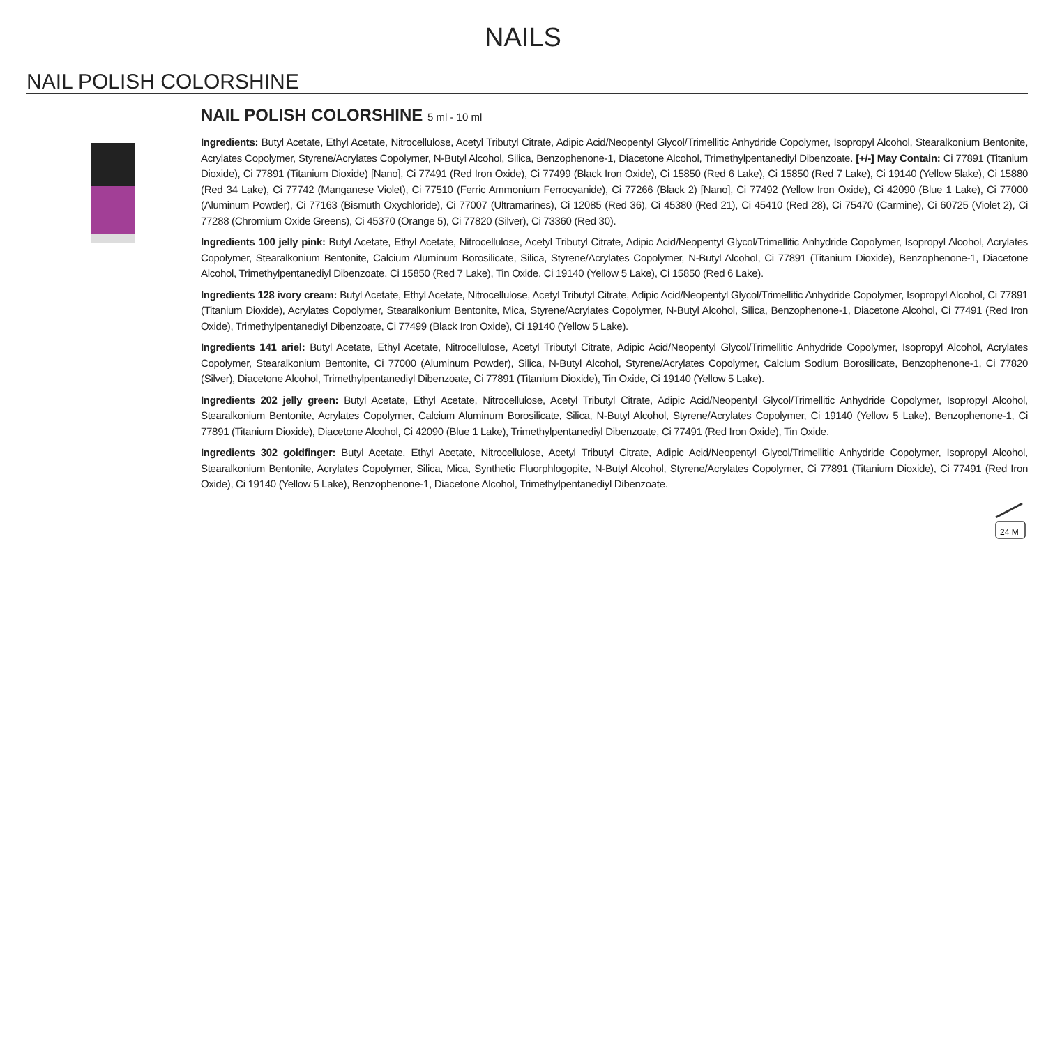NAILS
NAIL POLISH COLORSHINE
NAIL POLISH COLORSHINE 5 ml - 10 ml
Ingredients: Butyl Acetate, Ethyl Acetate, Nitrocellulose, Acetyl Tributyl Citrate, Adipic Acid/Neopentyl Glycol/Trimellitic Anhydride Copolymer, Isopropyl Alcohol, Stearalkonium Bentonite, Acrylates Copolymer, Styrene/Acrylates Copolymer, N-Butyl Alcohol, Silica, Benzophenone-1, Diacetone Alcohol, Trimethylpentanediyl Dibenzoate. [+/-] May Contain: Ci 77891 (Titanium Dioxide), Ci 77891 (Titanium Dioxide) [Nano], Ci 77491 (Red Iron Oxide), Ci 77499 (Black Iron Oxide), Ci 15850 (Red 6 Lake), Ci 15850 (Red 7 Lake), Ci 19140 (Yellow 5lake), Ci 15880 (Red 34 Lake), Ci 77742 (Manganese Violet), Ci 77510 (Ferric Ammonium Ferrocyanide), Ci 77266 (Black 2) [Nano], Ci 77492 (Yellow Iron Oxide), Ci 42090 (Blue 1 Lake), Ci 77000 (Aluminum Powder), Ci 77163 (Bismuth Oxychloride), Ci 77007 (Ultramarines), Ci 12085 (Red 36), Ci 45380 (Red 21), Ci 45410 (Red 28), Ci 75470 (Carmine), Ci 60725 (Violet 2), Ci 77288 (Chromium Oxide Greens), Ci 45370 (Orange 5), Ci 77820 (Silver), Ci 73360 (Red 30).
Ingredients 100 jelly pink: Butyl Acetate, Ethyl Acetate, Nitrocellulose, Acetyl Tributyl Citrate, Adipic Acid/Neopentyl Glycol/Trimellitic Anhydride Copolymer, Isopropyl Alcohol, Acrylates Copolymer, Stearalkonium Bentonite, Calcium Aluminum Borosilicate, Silica, Styrene/Acrylates Copolymer, N-Butyl Alcohol, Ci 77891 (Titanium Dioxide), Benzophenone-1, Diacetone Alcohol, Trimethylpentanediyl Dibenzoate, Ci 15850 (Red 7 Lake), Tin Oxide, Ci 19140 (Yellow 5 Lake), Ci 15850 (Red 6 Lake).
Ingredients 128 ivory cream: Butyl Acetate, Ethyl Acetate, Nitrocellulose, Acetyl Tributyl Citrate, Adipic Acid/Neopentyl Glycol/Trimellitic Anhydride Copolymer, Isopropyl Alcohol, Ci 77891 (Titanium Dioxide), Acrylates Copolymer, Stearalkonium Bentonite, Mica, Styrene/Acrylates Copolymer, N-Butyl Alcohol, Silica, Benzophenone-1, Diacetone Alcohol, Ci 77491 (Red Iron Oxide), Trimethylpentanediyl Dibenzoate, Ci 77499 (Black Iron Oxide), Ci 19140 (Yellow 5 Lake).
Ingredients 141 ariel: Butyl Acetate, Ethyl Acetate, Nitrocellulose, Acetyl Tributyl Citrate, Adipic Acid/Neopentyl Glycol/Trimellitic Anhydride Copolymer, Isopropyl Alcohol, Acrylates Copolymer, Stearalkonium Bentonite, Ci 77000 (Aluminum Powder), Silica, N-Butyl Alcohol, Styrene/Acrylates Copolymer, Calcium Sodium Borosilicate, Benzophenone-1, Ci 77820 (Silver), Diacetone Alcohol, Trimethylpentanediyl Dibenzoate, Ci 77891 (Titanium Dioxide), Tin Oxide, Ci 19140 (Yellow 5 Lake).
Ingredients 202 jelly green: Butyl Acetate, Ethyl Acetate, Nitrocellulose, Acetyl Tributyl Citrate, Adipic Acid/Neopentyl Glycol/Trimellitic Anhydride Copolymer, Isopropyl Alcohol, Stearalkonium Bentonite, Acrylates Copolymer, Calcium Aluminum Borosilicate, Silica, N-Butyl Alcohol, Styrene/Acrylates Copolymer, Ci 19140 (Yellow 5 Lake), Benzophenone-1, Ci 77891 (Titanium Dioxide), Diacetone Alcohol, Ci 42090 (Blue 1 Lake), Trimethylpentanediyl Dibenzoate, Ci 77491 (Red Iron Oxide), Tin Oxide.
Ingredients 302 goldfinger: Butyl Acetate, Ethyl Acetate, Nitrocellulose, Acetyl Tributyl Citrate, Adipic Acid/Neopentyl Glycol/Trimellitic Anhydride Copolymer, Isopropyl Alcohol, Stearalkonium Bentonite, Acrylates Copolymer, Silica, Mica, Synthetic Fluorphlogopite, N-Butyl Alcohol, Styrene/Acrylates Copolymer, Ci 77891 (Titanium Dioxide), Ci 77491 (Red Iron Oxide), Ci 19140 (Yellow 5 Lake), Benzophenone-1, Diacetone Alcohol, Trimethylpentanediyl Dibenzoate.
24 M